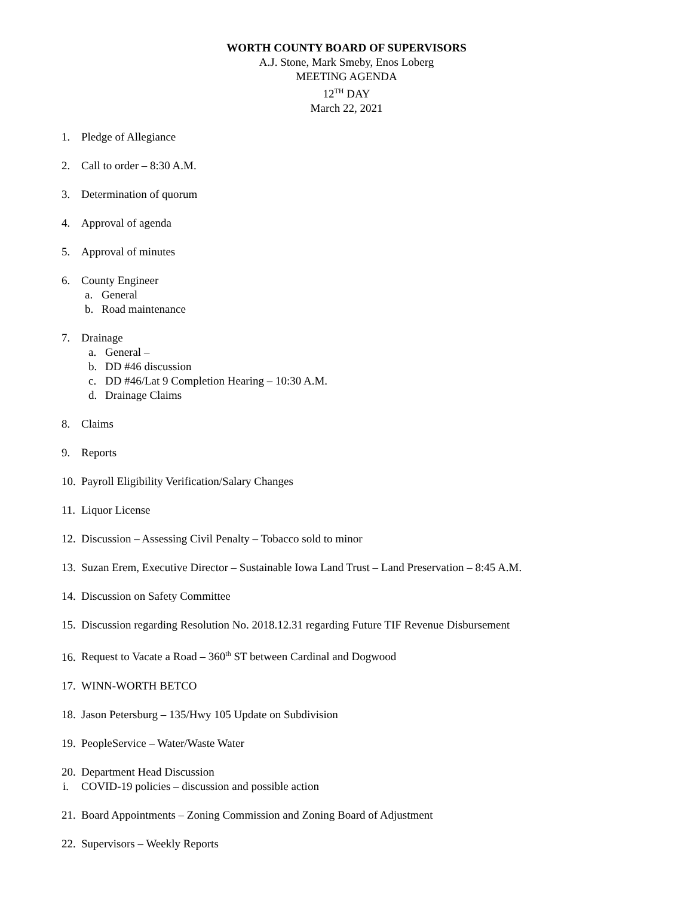WORTH COUNTY BOARD OF SUPERVISORS
A.J. Stone, Mark Smeby, Enos Loberg
MEETING AGENDA
12<sup>TH</sup> DAY
March 22, 2021
1. Pledge of Allegiance
2. Call to order – 8:30 A.M.
3. Determination of quorum
4. Approval of agenda
5. Approval of minutes
6. County Engineer
a. General
b. Road maintenance
7. Drainage
a. General –
b. DD #46 discussion
c. DD #46/Lat 9 Completion Hearing – 10:30 A.M.
d. Drainage Claims
8. Claims
9. Reports
10. Payroll Eligibility Verification/Salary Changes
11. Liquor License
12. Discussion – Assessing Civil Penalty – Tobacco sold to minor
13. Suzan Erem, Executive Director – Sustainable Iowa Land Trust – Land Preservation – 8:45 A.M.
14. Discussion on Safety Committee
15. Discussion regarding Resolution No. 2018.12.31 regarding Future TIF Revenue Disbursement
16. Request to Vacate a Road – 360<sup>th</sup> ST between Cardinal and Dogwood
17. WINN-WORTH BETCO
18. Jason Petersburg – 135/Hwy 105 Update on Subdivision
19. PeopleService – Water/Waste Water
20. Department Head Discussion
i. COVID-19 policies – discussion and possible action
21. Board Appointments – Zoning Commission and Zoning Board of Adjustment
22. Supervisors – Weekly Reports